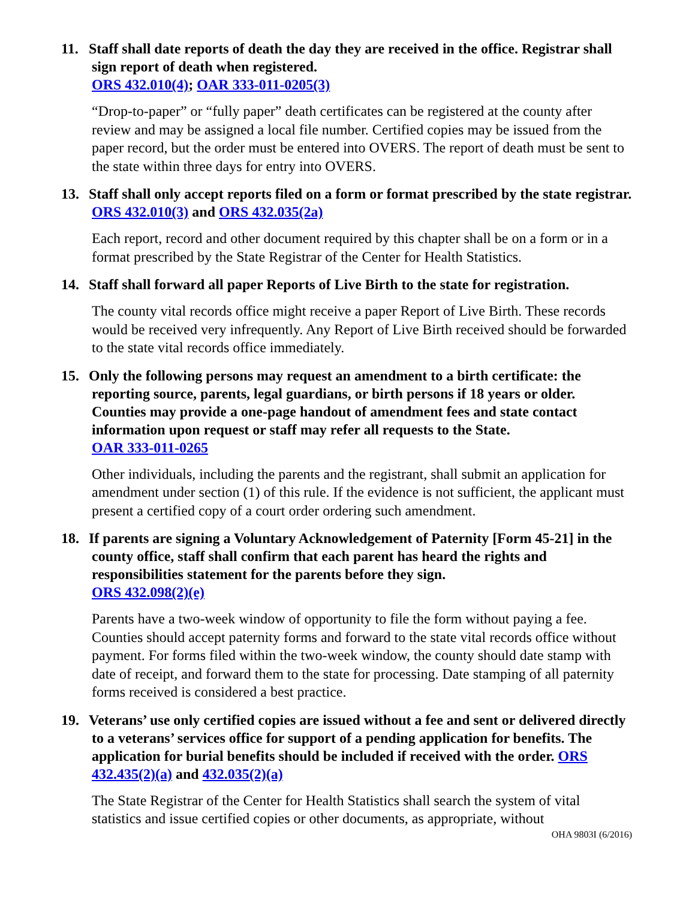11. Staff shall date reports of death the day they are received in the office. Registrar shall sign report of death when registered.
ORS 432.010(4); OAR 333-011-0205(3)
“Drop-to-paper” or “fully paper” death certificates can be registered at the county after review and may be assigned a local file number. Certified copies may be issued from the paper record, but the order must be entered into OVERS. The report of death must be sent to the state within three days for entry into OVERS.
13. Staff shall only accept reports filed on a form or format prescribed by the state registrar. ORS 432.010(3) and ORS 432.035(2a)
Each report, record and other document required by this chapter shall be on a form or in a format prescribed by the State Registrar of the Center for Health Statistics.
14. Staff shall forward all paper Reports of Live Birth to the state for registration.
The county vital records office might receive a paper Report of Live Birth. These records would be received very infrequently. Any Report of Live Birth received should be forwarded to the state vital records office immediately.
15. Only the following persons may request an amendment to a birth certificate: the reporting source, parents, legal guardians, or birth persons if 18 years or older. Counties may provide a one-page handout of amendment fees and state contact information upon request or staff may refer all requests to the State.
OAR 333-011-0265
Other individuals, including the parents and the registrant, shall submit an application for amendment under section (1) of this rule. If the evidence is not sufficient, the applicant must present a certified copy of a court order ordering such amendment.
18. If parents are signing a Voluntary Acknowledgement of Paternity [Form 45-21] in the county office, staff shall confirm that each parent has heard the rights and responsibilities statement for the parents before they sign.
ORS 432.098(2)(e)
Parents have a two-week window of opportunity to file the form without paying a fee. Counties should accept paternity forms and forward to the state vital records office without payment. For forms filed within the two-week window, the county should date stamp with date of receipt, and forward them to the state for processing. Date stamping of all paternity forms received is considered a best practice.
19. Veterans’ use only certified copies are issued without a fee and sent or delivered directly to a veterans’ services office for support of a pending application for benefits. The application for burial benefits should be included if received with the order. ORS 432.435(2)(a) and 432.035(2)(a)
The State Registrar of the Center for Health Statistics shall search the system of vital statistics and issue certified copies or other documents, as appropriate, without
OHA 9803I (6/2016)